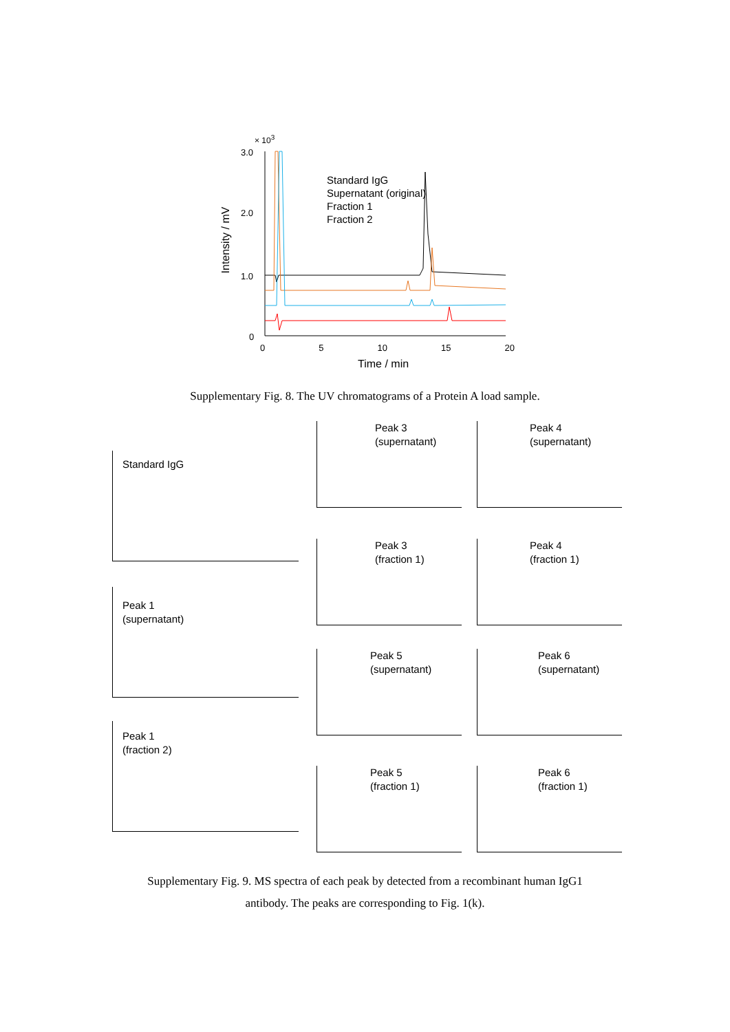× 10<sup>3</sup>
3.0
2.0
1.0
0
Intensity / mV
0 5 10 15 20
Time / min
Standard IgG
Supernatant (original)
Fraction 1
Fraction 2
Supplementary Fig. 8. The UV chromatograms of a Protein A load sample.
Standard IgG
Peak 1
(supernatant)
Peak 1
(fraction 2)
Peak 3
(supernatant)
Peak 4
(supernatant)
Peak 3
(fraction 1)
Peak 4
(fraction 1)
Peak 5
(supernatant)
Peak 6
(supernatant)
Peak 5
(fraction 1)
Peak 6
(fraction 1)
Supplementary Fig. 9. MS spectra of each peak by detected from a recombinant human IgG1
antibody. The peaks are corresponding to Fig. 1(k).